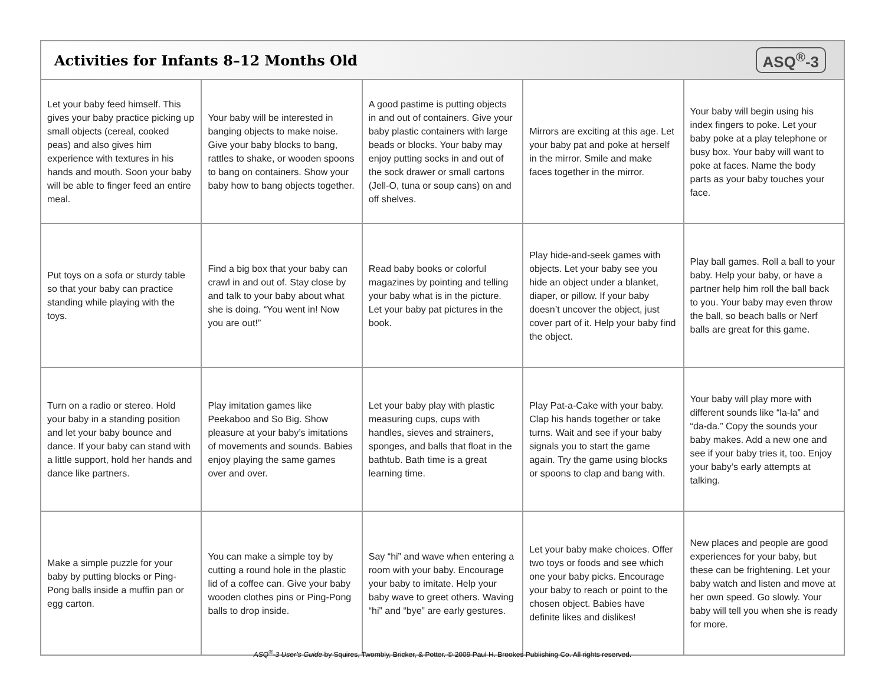Activities for Infants 8–12 Months Old
ASQ<sup>®</sup>-3
| Let your baby feed himself. This gives your baby practice picking up small objects (cereal, cooked peas) and also gives him experience with textures in his hands and mouth. Soon your baby will be able to finger feed an entire meal. | Your baby will be interested in banging objects to make noise. Give your baby blocks to bang, rattles to shake, or wooden spoons to bang on containers. Show your baby how to bang objects together. | A good pastime is putting objects in and out of containers. Give your baby plastic containers with large beads or blocks. Your baby may enjoy putting socks in and out of the sock drawer or small cartons (Jell-O, tuna or soup cans) on and off shelves. | Mirrors are exciting at this age. Let your baby pat and poke at herself in the mirror. Smile and make faces together in the mirror. | Your baby will begin using his index fingers to poke. Let your baby poke at a play telephone or busy box. Your baby will want to poke at faces. Name the body parts as your baby touches your face. |
| Put toys on a sofa or sturdy table so that your baby can practice standing while playing with the toys. | Find a big box that your baby can crawl in and out of. Stay close by and talk to your baby about what she is doing. “You went in! Now you are out!” | Read baby books or colorful magazines by pointing and telling your baby what is in the picture. Let your baby pat pictures in the book. | Play hide-and-seek games with objects. Let your baby see you hide an object under a blanket, diaper, or pillow. If your baby doesn’t uncover the object, just cover part of it. Help your baby find the object. | Play ball games. Roll a ball to your baby. Help your baby, or have a partner help him roll the ball back to you. Your baby may even throw the ball, so beach balls or Nerf balls are great for this game. |
| Turn on a radio or stereo. Hold your baby in a standing position and let your baby bounce and dance. If your baby can stand with a little support, hold her hands and dance like partners. | Play imitation games like Peekaboo and So Big. Show pleasure at your baby’s imitations of movements and sounds. Babies enjoy playing the same games over and over. | Let your baby play with plastic measuring cups, cups with handles, sieves and strainers, sponges, and balls that float in the bathtub. Bath time is a great learning time. | Play Pat-a-Cake with your baby. Clap his hands together or take turns. Wait and see if your baby signals you to start the game again. Try the game using blocks or spoons to clap and bang with. | Your baby will play more with different sounds like “la-la” and “da-da.” Copy the sounds your baby makes. Add a new one and see if your baby tries it, too. Enjoy your baby’s early attempts at talking. |
| Make a simple puzzle for your baby by putting blocks or Ping-Pong balls inside a muffin pan or egg carton. | You can make a simple toy by cutting a round hole in the plastic lid of a coffee can. Give your baby wooden clothes pins or Ping-Pong balls to drop inside. | Say “hi” and wave when entering a room with your baby. Encourage your baby to imitate. Help your baby wave to greet others. Waving “hi” and “bye” are early gestures. | Let your baby make choices. Offer two toys or foods and see which one your baby picks. Encourage your baby to reach or point to the chosen object. Babies have definite likes and dislikes! | New places and people are good experiences for your baby, but these can be frightening. Let your baby watch and listen and move at her own speed. Go slowly. Your baby will tell you when she is ready for more. |
ASQ<sup>®</sup>-3 User’s Guide by Squires, Twombly, Bricker, & Potter. © 2009 Paul H. Brookes Publishing Co. All rights reserved.